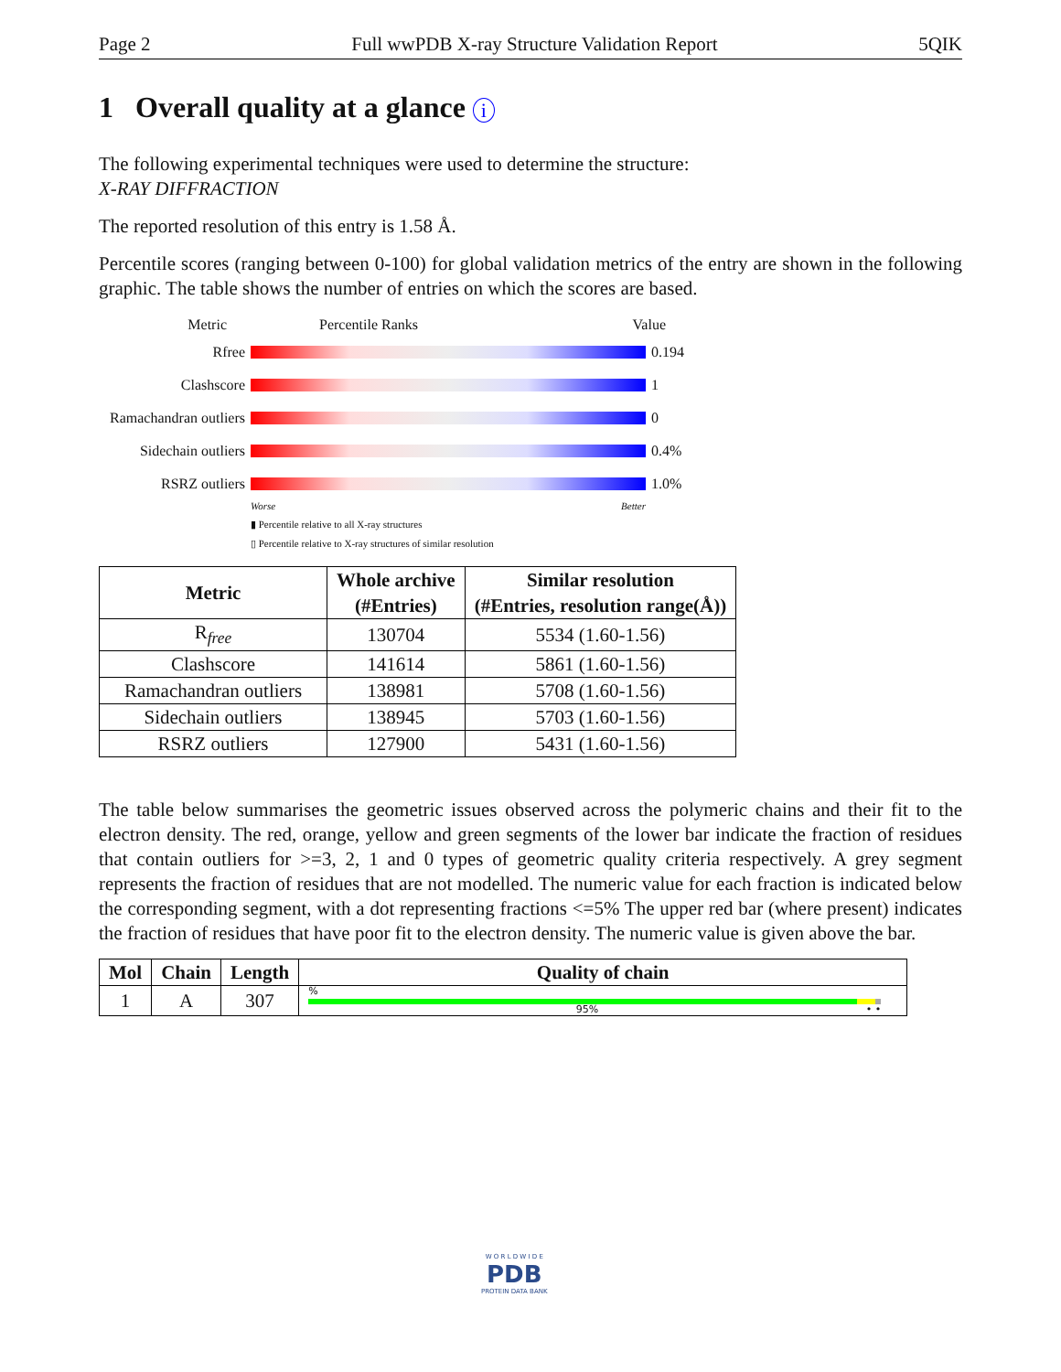Page 2 Full wwPDB X-ray Structure Validation Report 5QIK
1 Overall quality at a glance i
The following experimental techniques were used to determine the structure:
X-RAY DIFFRACTION
The reported resolution of this entry is 1.58 Å.
Percentile scores (ranging between 0-100) for global validation metrics of the entry are shown in the following graphic. The table shows the number of entries on which the scores are based.
Metric Percentile Ranks Value
Rfree 0.194
Clashscore 1
Ramachandran outliers 0
Sidechain outliers 0.4%
RSRZ outliers 1.0%
Worse Better
▮ Percentile relative to all X-ray structures
▯ Percentile relative to X-ray structures of similar resolution
| Metric | Whole archive | Similar resolution |
| --- | --- | --- |
| | (#Entries) | (#Entries, resolution range(Å)) |
| R<sub>free</sub> | 130704 | 5534 (1.60-1.56) |
| Clashscore | 141614 | 5861 (1.60-1.56) |
| Ramachandran outliers | 138981 | 5708 (1.60-1.56) |
| Sidechain outliers | 138945 | 5703 (1.60-1.56) |
| RSRZ outliers | 127900 | 5431 (1.60-1.56) |
The table below summarises the geometric issues observed across the polymeric chains and their fit to the electron density. The red, orange, yellow and green segments of the lower bar indicate the fraction of residues that contain outliers for >=3, 2, 1 and 0 types of geometric quality criteria respectively. A grey segment represents the fraction of residues that are not modelled. The numeric value for each fraction is indicated below the corresponding segment, with a dot representing fractions <=5% The upper red bar (where present) indicates the fraction of residues that have poor fit to the electron density. The numeric value is given above the bar.
| Mol | Chain | Length | Quality of chain |
| --- | --- | --- | --- |
| 1 | A | 307 | % 95% • • |
W O R L D W I D E
PDB
PROTEIN DATA BANK